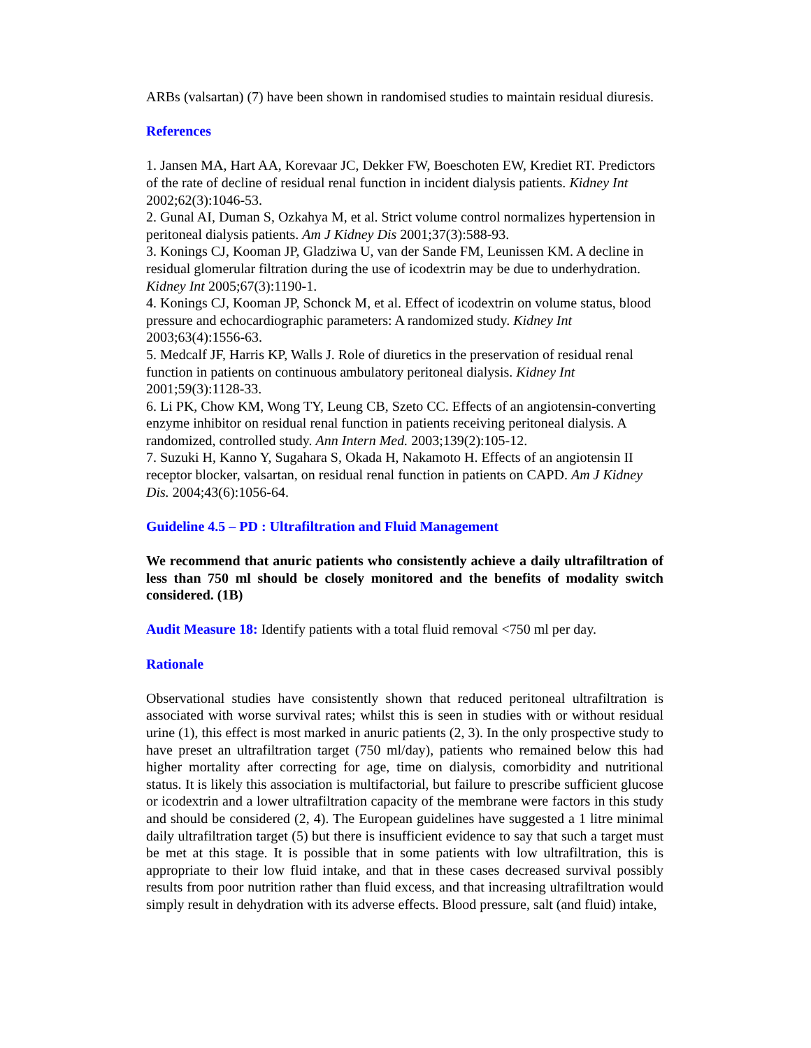ARBs (valsartan) (7) have been shown in randomised studies to maintain residual diuresis.
References
1. Jansen MA, Hart AA, Korevaar JC, Dekker FW, Boeschoten EW, Krediet RT. Predictors of the rate of decline of residual renal function in incident dialysis patients. Kidney Int 2002;62(3):1046-53.
2. Gunal AI, Duman S, Ozkahya M, et al. Strict volume control normalizes hypertension in peritoneal dialysis patients. Am J Kidney Dis 2001;37(3):588-93.
3. Konings CJ, Kooman JP, Gladziwa U, van der Sande FM, Leunissen KM. A decline in residual glomerular filtration during the use of icodextrin may be due to underhydration. Kidney Int 2005;67(3):1190-1.
4. Konings CJ, Kooman JP, Schonck M, et al. Effect of icodextrin on volume status, blood pressure and echocardiographic parameters: A randomized study. Kidney Int 2003;63(4):1556-63.
5. Medcalf JF, Harris KP, Walls J. Role of diuretics in the preservation of residual renal function in patients on continuous ambulatory peritoneal dialysis. Kidney Int 2001;59(3):1128-33.
6. Li PK, Chow KM, Wong TY, Leung CB, Szeto CC. Effects of an angiotensin-converting enzyme inhibitor on residual renal function in patients receiving peritoneal dialysis. A randomized, controlled study. Ann Intern Med. 2003;139(2):105-12.
7. Suzuki H, Kanno Y, Sugahara S, Okada H, Nakamoto H. Effects of an angiotensin II receptor blocker, valsartan, on residual renal function in patients on CAPD. Am J Kidney Dis. 2004;43(6):1056-64.
Guideline 4.5 – PD : Ultrafiltration and Fluid Management
We recommend that anuric patients who consistently achieve a daily ultrafiltration of less than 750 ml should be closely monitored and the benefits of modality switch considered. (1B)
Audit Measure 18: Identify patients with a total fluid removal <750 ml per day.
Rationale
Observational studies have consistently shown that reduced peritoneal ultrafiltration is associated with worse survival rates; whilst this is seen in studies with or without residual urine (1), this effect is most marked in anuric patients (2, 3). In the only prospective study to have preset an ultrafiltration target (750 ml/day), patients who remained below this had higher mortality after correcting for age, time on dialysis, comorbidity and nutritional status. It is likely this association is multifactorial, but failure to prescribe sufficient glucose or icodextrin and a lower ultrafiltration capacity of the membrane were factors in this study and should be considered (2, 4). The European guidelines have suggested a 1 litre minimal daily ultrafiltration target (5) but there is insufficient evidence to say that such a target must be met at this stage. It is possible that in some patients with low ultrafiltration, this is appropriate to their low fluid intake, and that in these cases decreased survival possibly results from poor nutrition rather than fluid excess, and that increasing ultrafiltration would simply result in dehydration with its adverse effects. Blood pressure, salt (and fluid) intake,